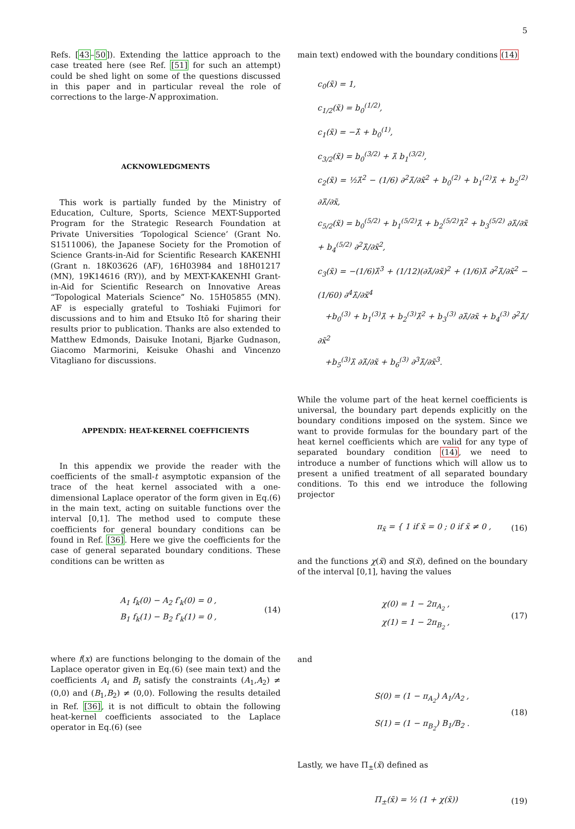5
Refs. [43–50]). Extending the lattice approach to the case treated here (see Ref. [51] for such an attempt) could be shed light on some of the questions discussed in this paper and in particular reveal the role of corrections to the large-N approximation.
ACKNOWLEDGMENTS
This work is partially funded by the Ministry of Education, Culture, Sports, Science MEXT-Supported Program for the Strategic Research Foundation at Private Universities ‘Topological Science’ (Grant No. S1511006), the Japanese Society for the Promotion of Science Grants-in-Aid for Scientific Research KAKENHI (Grant n. 18K03626 (AF), 16H03984 and 18H01217 (MN), 19K14616 (RY)), and by MEXT-KAKENHI Grant-in-Aid for Scientific Research on Innovative Areas “Topological Materials Science” No. 15H05855 (MN). AF is especially grateful to Toshiaki Fujimori for discussions and to him and Etsuko Itō for sharing their results prior to publication. Thanks are also extended to Matthew Edmonds, Daisuke Inotani, Bjarke Gudnason, Giacomo Marmorini, Keisuke Ohashi and Vincenzo Vitagliano for discussions.
APPENDIX: HEAT-KERNEL COEFFICIENTS
In this appendix we provide the reader with the coefficients of the small-t asymptotic expansion of the trace of the heat kernel associated with a one-dimensional Laplace operator of the form given in Eq.(6) in the main text, acting on suitable functions over the interval [0,1]. The method used to compute these coefficients for general boundary conditions can be found in Ref. [36]. Here we give the coefficients for the case of general separated boundary conditions. These conditions can be written as
A<sub>1</sub> f<sub>k</sub>(0) − A<sub>2</sub> f′<sub>k</sub>(0) = 0 ,
B<sub>1</sub> f<sub>k</sub>(1) − B<sub>2</sub> f′<sub>k</sub>(1) = 0 ,
(14)
where f(x) are functions belonging to the domain of the Laplace operator given in Eq.(6) (see main text) and the coefficients A<sub>i</sub> and B<sub>i</sub> satisfy the constraints (A<sub>1</sub>,A<sub>2</sub>) ≠ (0,0) and (B<sub>1</sub>,B<sub>2</sub>) ≠ (0,0). Following the results detailed in Ref. [36], it is not difficult to obtain the following heat-kernel coefficients associated to the Laplace operator in Eq.(6) (see
main text) endowed with the boundary conditions (14)
c<sub>0</sub>(x̃) = 1,
c<sub>1/2</sub>(x̃) = b<sub>0</sub><sup>(1/2)</sup>,
c<sub>1</sub>(x̃) = −λ̂ + b<sub>0</sub><sup>(1)</sup>,
c<sub>3/2</sub>(x̃) = b<sub>0</sub><sup>(3/2)</sup> + λ̂ b<sub>1</sub><sup>(3/2)</sup>,
c<sub>2</sub>(x̃) = ½λ̂<sup>2</sup> − (1/6) ∂<sup>2</sup>λ̂/∂x̃<sup>2</sup> + b<sub>0</sub><sup>(2)</sup> + b<sub>1</sub><sup>(2)</sup>λ̂ + b<sub>2</sub><sup>(2)</sup> ∂λ̂/∂x̃,
c<sub>5/2</sub>(x̃) = b<sub>0</sub><sup>(5/2)</sup> + b<sub>1</sub><sup>(5/2)</sup>λ̂ + b<sub>2</sub><sup>(5/2)</sup>λ̂<sup>2</sup> + b<sub>3</sub><sup>(5/2)</sup> ∂λ̂/∂x̃ + b<sub>4</sub><sup>(5/2)</sup> ∂<sup>2</sup>λ̂/∂x̃<sup>2</sup>,
c<sub>3</sub>(x̃) = −(1/6)λ̂<sup>3</sup> + (1/12)(∂λ̂/∂x̃)<sup>2</sup> + (1/6)λ̂ ∂<sup>2</sup>λ̂/∂x̃<sup>2</sup> − (1/60) ∂<sup>4</sup>λ̂/∂x̃<sup>4</sup>
+b<sub>0</sub><sup>(3)</sup> + b<sub>1</sub><sup>(3)</sup>λ̂ + b<sub>2</sub><sup>(3)</sup>λ̂<sup>2</sup> + b<sub>3</sub><sup>(3)</sup> ∂λ̂/∂x̃ + b<sub>4</sub><sup>(3)</sup> ∂<sup>2</sup>λ̂/∂x̃<sup>2</sup>
+b<sub>5</sub><sup>(3)</sup>λ̂ ∂λ̂/∂x̃ + b<sub>6</sub><sup>(3)</sup> ∂<sup>3</sup>λ̂/∂x̃<sup>3</sup>.
While the volume part of the heat kernel coefficients is universal, the boundary part depends explicitly on the boundary conditions imposed on the system. Since we want to provide formulas for the boundary part of the heat kernel coefficients which are valid for any type of separated boundary condition (14), we need to introduce a number of functions which will allow us to present a unified treatment of all separated boundary conditions. To this end we introduce the following projector
π<sub>x̃</sub> = { 1 if x̃ = 0 ; 0 if x̃ ≠ 0 ,
(16)
and the functions χ(x̃) and S(x̃), defined on the boundary of the interval [0,1], having the values
χ(0) = 1 − 2π<sub>A<sub>2</sub></sub> ,
χ(1) = 1 − 2π<sub>B<sub>2</sub></sub> ,
(17)
and
S(0) = (1 − π<sub>A<sub>2</sub></sub>) A<sub>1</sub>/A<sub>2</sub> ,
S(1) = (1 − π<sub>B<sub>2</sub></sub>) B<sub>1</sub>/B<sub>2</sub> .
(18)
Lastly, we have Π<sub>±</sub>(x̃) defined as
Π<sub>±</sub>(x̃) = ½ (1 + χ(x̃))
(19)